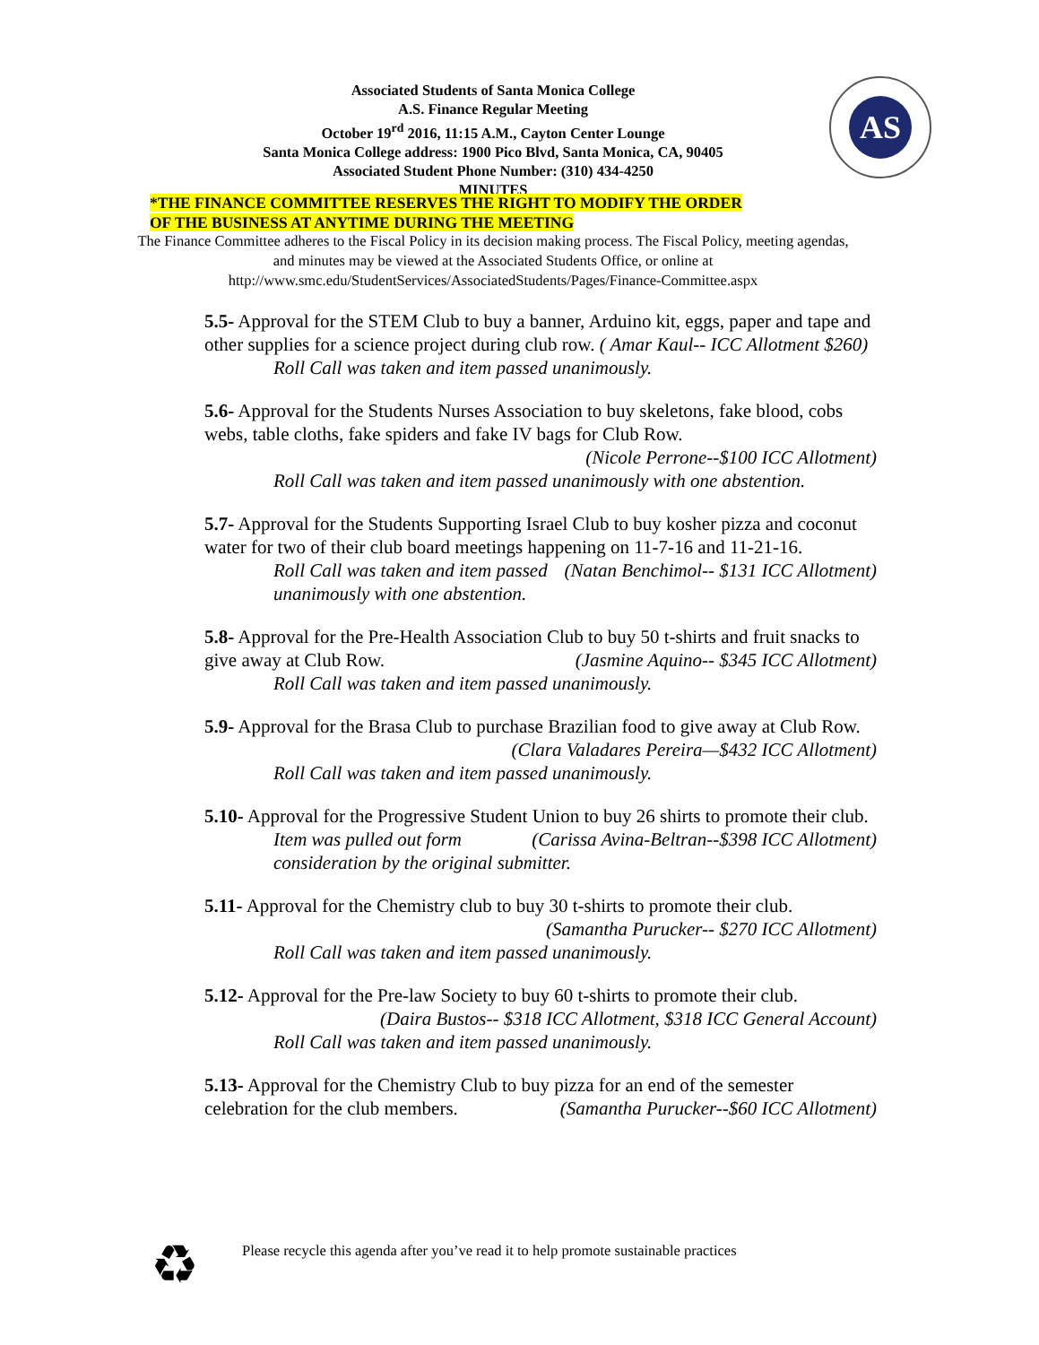Associated Students of Santa Monica College
A.S. Finance Regular Meeting
October 19<sup>rd</sup> 2016, 11:15 A.M., Cayton Center Lounge
Santa Monica College address: 1900 Pico Blvd, Santa Monica, CA, 90405
Associated Student Phone Number: (310) 434-4250
MINUTES
AS
*THE FINANCE COMMITTEE RESERVES THE RIGHT TO MODIFY THE ORDER
OF THE BUSINESS AT ANYTIME DURING THE MEETING
The Finance Committee adheres to the Fiscal Policy in its decision making process. The Fiscal Policy, meeting agendas, and minutes may be viewed at the Associated Students Office, or online at http://www.smc.edu/StudentServices/AssociatedStudents/Pages/Finance-Committee.aspx
5.5- Approval for the STEM Club to buy a banner, Arduino kit, eggs, paper and tape and other supplies for a science project during club row. ( Amar Kaul-- ICC Allotment $260)
Roll Call was taken and item passed unanimously.
5.6- Approval for the Students Nurses Association to buy skeletons, fake blood, cobs webs, table cloths, fake spiders and fake IV bags for Club Row.
(Nicole Perrone--$100 ICC Allotment)
Roll Call was taken and item passed unanimously with one abstention.
5.7- Approval for the Students Supporting Israel Club to buy kosher pizza and coconut water for two of their club board meetings happening on 11-7-16 and 11-21-16. (Natan Benchimol-- $131 ICC Allotment)
Roll Call was taken and item passed unanimously with one abstention.
5.8- Approval for the Pre-Health Association Club to buy 50 t-shirts and fruit snacks to give away at Club Row. (Jasmine Aquino-- $345 ICC Allotment)
Roll Call was taken and item passed unanimously.
5.9- Approval for the Brasa Club to purchase Brazilian food to give away at Club Row.
(Clara Valadares Pereira—$432 ICC Allotment)
Roll Call was taken and item passed unanimously.
5.10- Approval for the Progressive Student Union to buy 26 shirts to promote their club. (Carissa Avina-Beltran--$398 ICC Allotment)
Item was pulled out form consideration by the original submitter.
5.11- Approval for the Chemistry club to buy 30 t-shirts to promote their club.
(Samantha Purucker-- $270 ICC Allotment)
Roll Call was taken and item passed unanimously.
5.12- Approval for the Pre-law Society to buy 60 t-shirts to promote their club.
(Daira Bustos-- $318 ICC Allotment, $318 ICC General Account)
Roll Call was taken and item passed unanimously.
5.13- Approval for the Chemistry Club to buy pizza for an end of the semester celebration for the club members. (Samantha Purucker--$60 ICC Allotment)
♻
Please recycle this agenda after you’ve read it to help promote sustainable practices